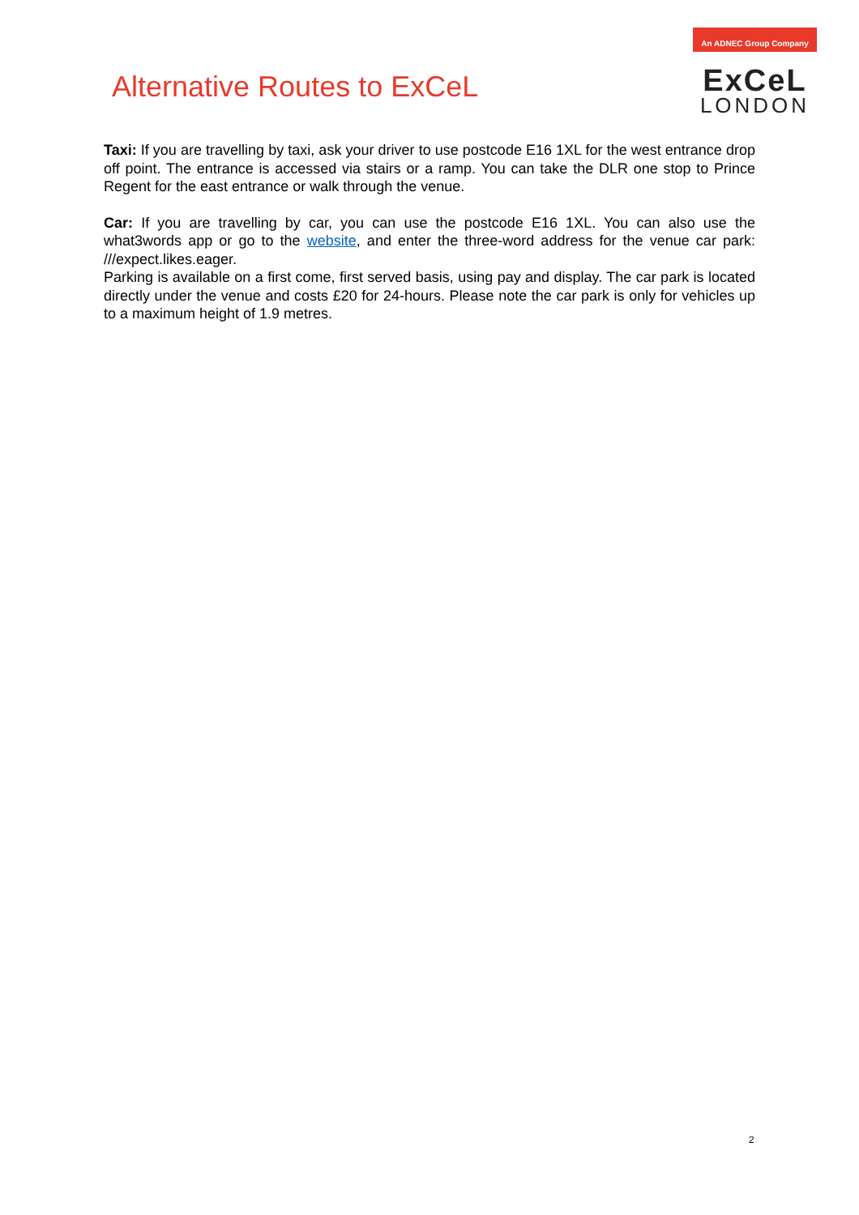Alternative Routes to ExCeL
An ADNEC Group Company
ExCeL
LONDON
Taxi: If you are travelling by taxi, ask your driver to use postcode E16 1XL for the west entrance drop off point. The entrance is accessed via stairs or a ramp. You can take the DLR one stop to Prince Regent for the east entrance or walk through the venue.
Car: If you are travelling by car, you can use the postcode E16 1XL. You can also use the what3words app or go to the website, and enter the three-word address for the venue car park: ///expect.likes.eager.
Parking is available on a first come, first served basis, using pay and display. The car park is located directly under the venue and costs £20 for 24-hours. Please note the car park is only for vehicles up to a maximum height of 1.9 metres.
2